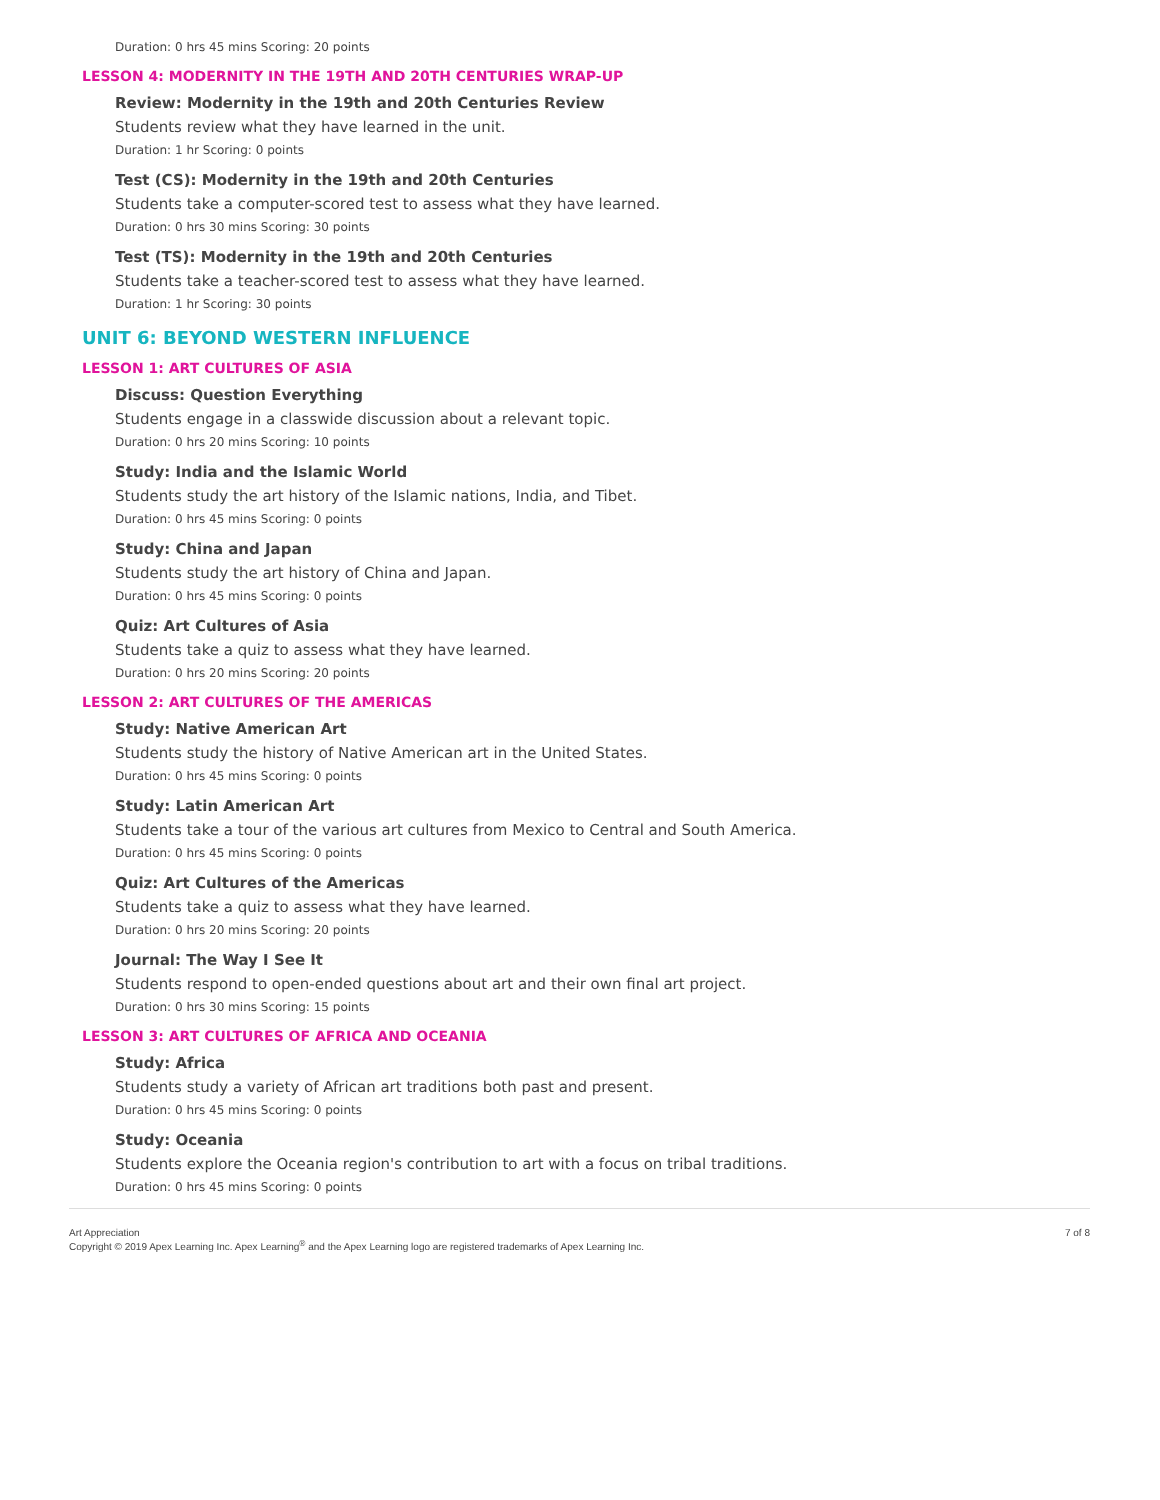Duration: 0 hrs 45 mins Scoring: 20 points
LESSON 4: MODERNITY IN THE 19TH AND 20TH CENTURIES WRAP-UP
Review: Modernity in the 19th and 20th Centuries Review
Students review what they have learned in the unit.
Duration: 1 hr Scoring: 0 points
Test (CS): Modernity in the 19th and 20th Centuries
Students take a computer-scored test to assess what they have learned.
Duration: 0 hrs 30 mins Scoring: 30 points
Test (TS): Modernity in the 19th and 20th Centuries
Students take a teacher-scored test to assess what they have learned.
Duration: 1 hr Scoring: 30 points
UNIT 6: BEYOND WESTERN INFLUENCE
LESSON 1: ART CULTURES OF ASIA
Discuss: Question Everything
Students engage in a classwide discussion about a relevant topic.
Duration: 0 hrs 20 mins Scoring: 10 points
Study: India and the Islamic World
Students study the art history of the Islamic nations, India, and Tibet.
Duration: 0 hrs 45 mins Scoring: 0 points
Study: China and Japan
Students study the art history of China and Japan.
Duration: 0 hrs 45 mins Scoring: 0 points
Quiz: Art Cultures of Asia
Students take a quiz to assess what they have learned.
Duration: 0 hrs 20 mins Scoring: 20 points
LESSON 2: ART CULTURES OF THE AMERICAS
Study: Native American Art
Students study the history of Native American art in the United States.
Duration: 0 hrs 45 mins Scoring: 0 points
Study: Latin American Art
Students take a tour of the various art cultures from Mexico to Central and South America.
Duration: 0 hrs 45 mins Scoring: 0 points
Quiz: Art Cultures of the Americas
Students take a quiz to assess what they have learned.
Duration: 0 hrs 20 mins Scoring: 20 points
Journal: The Way I See It
Students respond to open-ended questions about art and their own final art project.
Duration: 0 hrs 30 mins Scoring: 15 points
LESSON 3: ART CULTURES OF AFRICA AND OCEANIA
Study: Africa
Students study a variety of African art traditions both past and present.
Duration: 0 hrs 45 mins Scoring: 0 points
Study: Oceania
Students explore the Oceania region's contribution to art with a focus on tribal traditions.
Duration: 0 hrs 45 mins Scoring: 0 points
Art Appreciation
Copyright © 2019 Apex Learning Inc. Apex Learning<sup>®</sup> and the Apex Learning logo are registered trademarks of Apex Learning Inc.
7 of 8